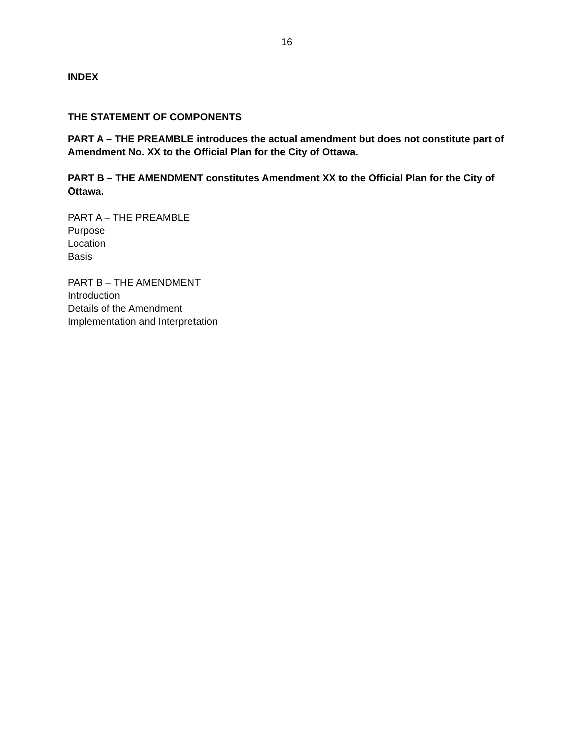16
INDEX
THE STATEMENT OF COMPONENTS
PART A – THE PREAMBLE introduces the actual amendment but does not constitute part of Amendment No. XX to the Official Plan for the City of Ottawa.
PART B – THE AMENDMENT constitutes Amendment XX to the Official Plan for the City of Ottawa.
PART A – THE PREAMBLE
Purpose
Location
Basis
PART B – THE AMENDMENT
Introduction
Details of the Amendment
Implementation and Interpretation